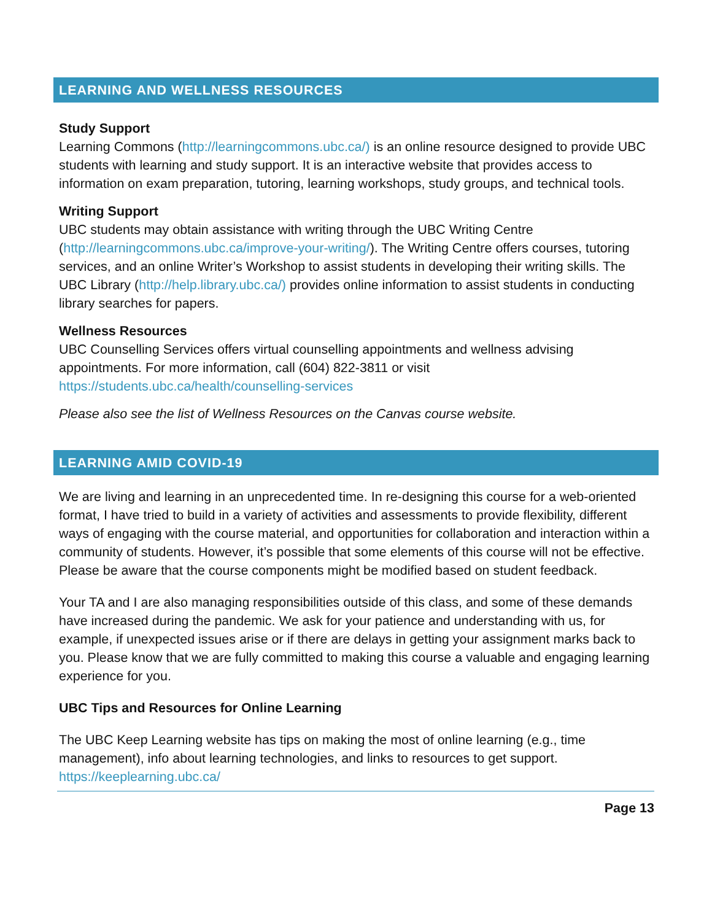LEARNING AND WELLNESS RESOURCES
Study Support
Learning Commons (http://learningcommons.ubc.ca/) is an online resource designed to provide UBC students with learning and study support. It is an interactive website that provides access to information on exam preparation, tutoring, learning workshops, study groups, and technical tools.
Writing Support
UBC students may obtain assistance with writing through the UBC Writing Centre (http://learningcommons.ubc.ca/improve-your-writing/). The Writing Centre offers courses, tutoring services, and an online Writer’s Workshop to assist students in developing their writing skills. The UBC Library (http://help.library.ubc.ca/) provides online information to assist students in conducting library searches for papers.
Wellness Resources
UBC Counselling Services offers virtual counselling appointments and wellness advising appointments. For more information, call (604) 822-3811 or visit https://students.ubc.ca/health/counselling-services
Please also see the list of Wellness Resources on the Canvas course website.
LEARNING AMID COVID-19
We are living and learning in an unprecedented time. In re-designing this course for a web-oriented format, I have tried to build in a variety of activities and assessments to provide flexibility, different ways of engaging with the course material, and opportunities for collaboration and interaction within a community of students. However, it’s possible that some elements of this course will not be effective. Please be aware that the course components might be modified based on student feedback.
Your TA and I are also managing responsibilities outside of this class, and some of these demands have increased during the pandemic. We ask for your patience and understanding with us, for example, if unexpected issues arise or if there are delays in getting your assignment marks back to you. Please know that we are fully committed to making this course a valuable and engaging learning experience for you.
UBC Tips and Resources for Online Learning
The UBC Keep Learning website has tips on making the most of online learning (e.g., time management), info about learning technologies, and links to resources to get support. https://keeplearning.ubc.ca/
Page 13